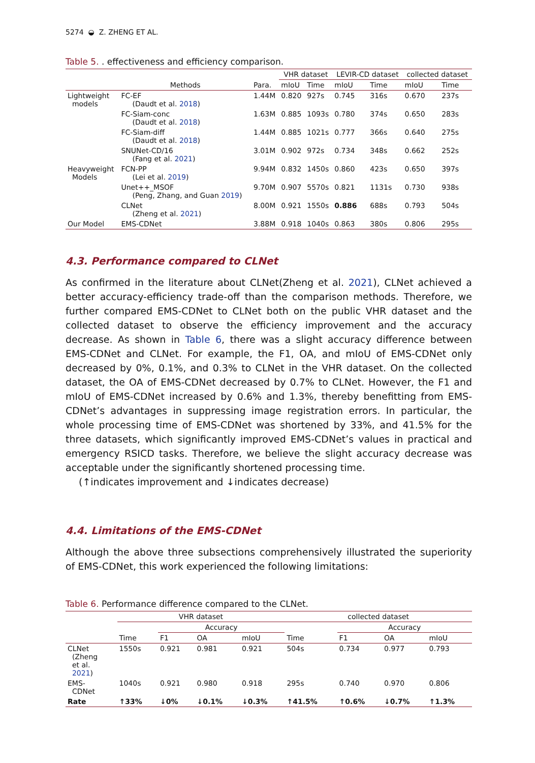5274 ◒ Z. ZHENG ET AL.
Table 5. . effectiveness and efficiency comparison.
| | | | VHR dataset | | LEVIR-CD dataset | | collected dataset | |
| --- | --- | --- | --- | --- | --- | --- | --- | --- |
| | Methods | Para. | mIoU | Time | mIoU | Time | mIoU | Time |
| Lightweight models | FC-EF (Daudt et al. 2018 ) | 1.44M | 0.820 | 927s | 0.745 | 316s | 0.670 | 237s |
| | FC-Siam-conc (Daudt et al. 2018 ) | 1.63M | 0.885 | 1093s | 0.780 | 374s | 0.650 | 283s |
| | FC-Siam-diff (Daudt et al. 2018 ) | 1.44M | 0.885 | 1021s | 0.777 | 366s | 0.640 | 275s |
| | SNUNet-CD/16 (Fang et al. 2021 ) | 3.01M | 0.902 | 972s | 0.734 | 348s | 0.662 | 252s |
| Heavyweight Models | FCN-PP (Lei et al. 2019 ) | 9.94M | 0.832 | 1450s | 0.860 | 423s | 0.650 | 397s |
| | Unet++_MSOF (Peng, Zhang, and Guan 2019 ) | 9.70M | 0.907 | 5570s | 0.821 | 1131s | 0.730 | 938s |
| | CLNet (Zheng et al. 2021 ) | 8.00M | 0.921 | 1550s | 0.886 | 688s | 0.793 | 504s |
| Our Model | EMS-CDNet | 3.88M | 0.918 | 1040s | 0.863 | 380s | 0.806 | 295s |
4.3. Performance compared to CLNet
As confirmed in the literature about CLNet(Zheng et al. 2021), CLNet achieved a better accuracy-efficiency trade-off than the comparison methods. Therefore, we further compared EMS-CDNet to CLNet both on the public VHR dataset and the collected dataset to observe the efficiency improvement and the accuracy decrease. As shown in Table 6, there was a slight accuracy difference between EMS-CDNet and CLNet. For example, the F1, OA, and mIoU of EMS-CDNet only decreased by 0%, 0.1%, and 0.3% to CLNet in the VHR dataset. On the collected dataset, the OA of EMS-CDNet decreased by 0.7% to CLNet. However, the F1 and mIoU of EMS-CDNet increased by 0.6% and 1.3%, thereby benefitting from EMS-CDNet’s advantages in suppressing image registration errors. In particular, the whole processing time of EMS-CDNet was shortened by 33%, and 41.5% for the three datasets, which significantly improved EMS-CDNet’s values in practical and emergency RSICD tasks. Therefore, we believe the slight accuracy decrease was acceptable under the significantly shortened processing time.
(↑indicates improvement and ↓indicates decrease)
4.4. Limitations of the EMS-CDNet
Although the above three subsections comprehensively illustrated the superiority of EMS-CDNet, this work experienced the following limitations:
Table 6. Performance difference compared to the CLNet.
| | VHR dataset | | | | collected dataset | | | |
| --- | --- | --- | --- | --- | --- | --- | --- | --- |
| | | Accuracy | | | | Accuracy | | |
| | Time | F1 | OA | mIoU | Time | F1 | OA | mIoU |
| CLNet (Zheng et al. 2021 ) | 1550s | 0.921 | 0.981 | 0.921 | 504s | 0.734 | 0.977 | 0.793 |
| EMS- CDNet | 1040s | 0.921 | 0.980 | 0.918 | 295s | 0.740 | 0.970 | 0.806 |
| Rate | ↑33% | ↓0% | ↓0.1% | ↓0.3% | ↑41.5% | ↑0.6% | ↓0.7% | ↑1.3% |